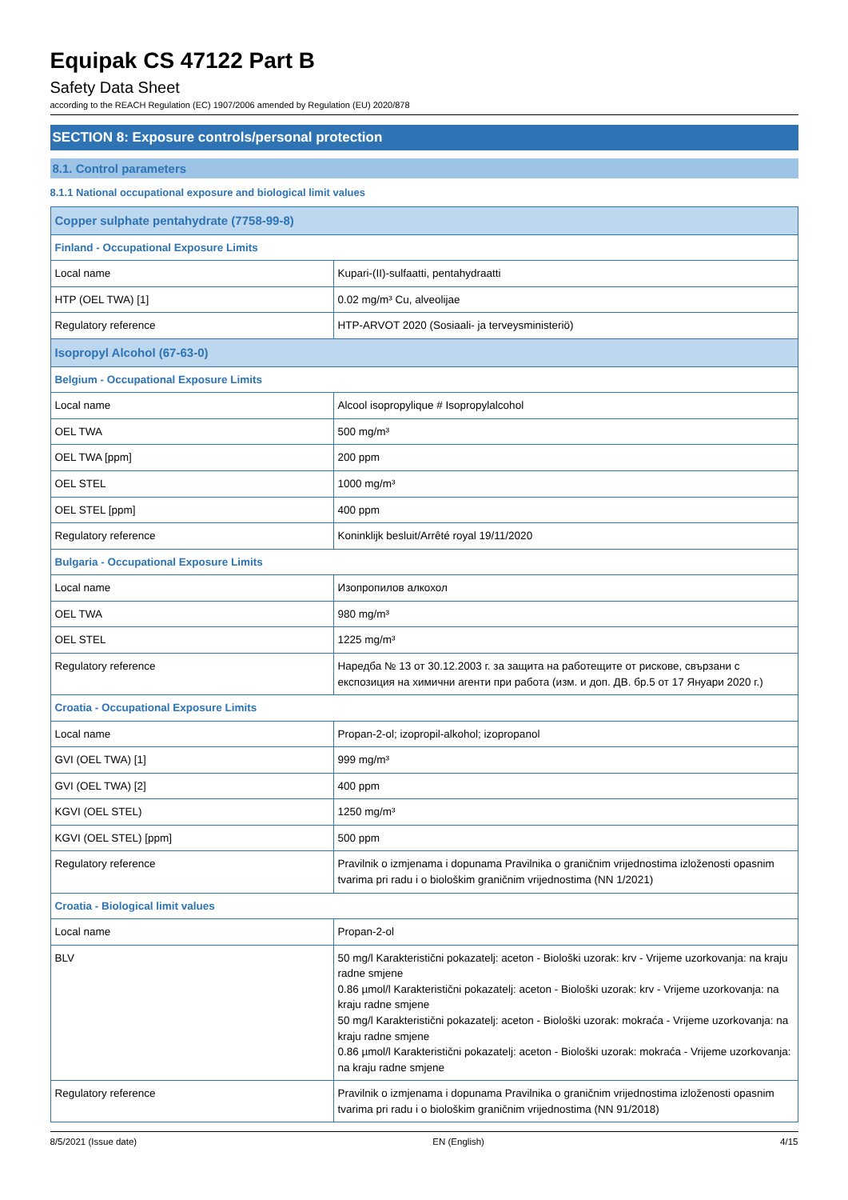Equipak CS 47122 Part B
Safety Data Sheet
according to the REACH Regulation (EC) 1907/2006 amended by Regulation (EU) 2020/878
SECTION 8: Exposure controls/personal protection
8.1. Control parameters
8.1.1 National occupational exposure and biological limit values
| Copper sulphate pentahydrate (7758-99-8) | |
| Finland - Occupational Exposure Limits | |
| Local name | Kupari-(II)-sulfaatti, pentahydraatti |
| HTP (OEL TWA) [1] | 0.02 mg/m³ Cu, alveolijae |
| Regulatory reference | HTP-ARVOT 2020 (Sosiaali- ja terveysministeriö) |
| Isopropyl Alcohol (67-63-0) | |
| Belgium - Occupational Exposure Limits | |
| Local name | Alcool isopropylique # Isopropylalcohol |
| OEL TWA | 500 mg/m³ |
| OEL TWA [ppm] | 200 ppm |
| OEL STEL | 1000 mg/m³ |
| OEL STEL [ppm] | 400 ppm |
| Regulatory reference | Koninklijk besluit/Arrêté royal 19/11/2020 |
| Bulgaria - Occupational Exposure Limits | |
| Local name | Изопропилов алкохол |
| OEL TWA | 980 mg/m³ |
| OEL STEL | 1225 mg/m³ |
| Regulatory reference | Наредба № 13 от 30.12.2003 г. за защита на работещите от рискове, свързани с експозиция на химични агенти при работа (изм. и доп. ДВ. бр.5 от 17 Януари 2020 г.) |
| Croatia - Occupational Exposure Limits | |
| Local name | Propan-2-ol; izopropil-alkohol; izopropanol |
| GVI (OEL TWA) [1] | 999 mg/m³ |
| GVI (OEL TWA) [2] | 400 ppm |
| KGVI (OEL STEL) | 1250 mg/m³ |
| KGVI (OEL STEL) [ppm] | 500 ppm |
| Regulatory reference | Pravilnik o izmjenama i dopunama Pravilnika o graničnim vrijednostima izloženosti opasnim tvarima pri radu i o biološkim graničnim vrijednostima (NN 1/2021) |
| Croatia - Biological limit values | |
| Local name | Propan-2-ol |
| BLV | 50 mg/l Karakteristični pokazatelj: aceton - Biološki uzorak: krv - Vrijeme uzorkovanja: na kraju radne smjene 0.86 µmol/l Karakteristični pokazatelj: aceton - Biološki uzorak: krv - Vrijeme uzorkovanja: na kraju radne smjene 50 mg/l Karakteristični pokazatelj: aceton - Biološki uzorak: mokraća - Vrijeme uzorkovanja: na kraju radne smjene 0.86 µmol/l Karakteristični pokazatelj: aceton - Biološki uzorak: mokraća - Vrijeme uzorkovanja: na kraju radne smjene |
| Regulatory reference | Pravilnik o izmjenama i dopunama Pravilnika o graničnim vrijednostima izloženosti opasnim tvarima pri radu i o biološkim graničnim vrijednostima (NN 91/2018) |
8/5/2021 (Issue date) EN (English) 4/15